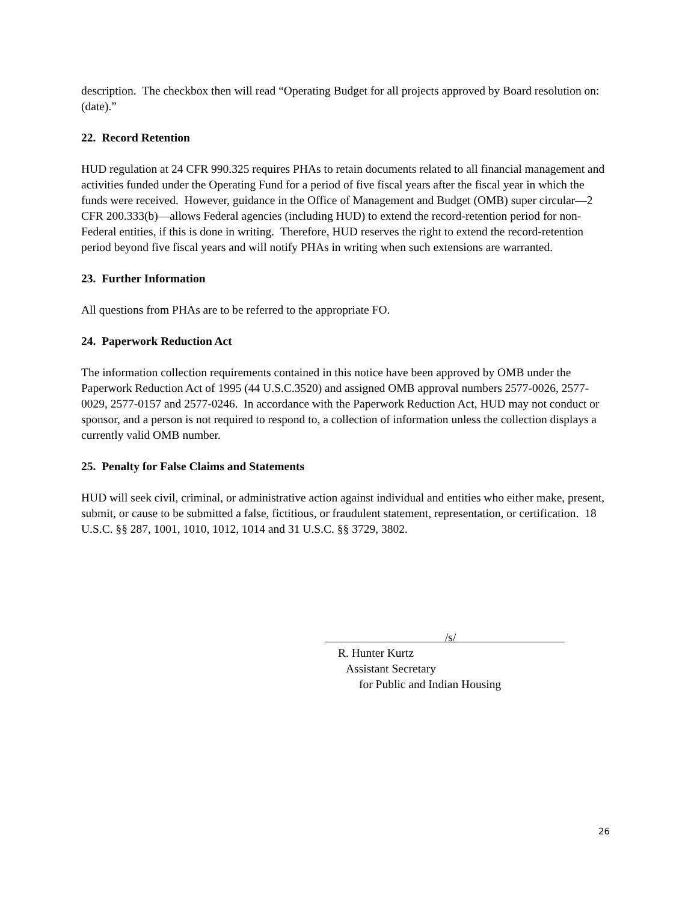description. The checkbox then will read “Operating Budget for all projects approved by Board resolution on: (date).”
22. Record Retention
HUD regulation at 24 CFR 990.325 requires PHAs to retain documents related to all financial management and activities funded under the Operating Fund for a period of five fiscal years after the fiscal year in which the funds were received. However, guidance in the Office of Management and Budget (OMB) super circular—2 CFR 200.333(b)—allows Federal agencies (including HUD) to extend the record-retention period for non-Federal entities, if this is done in writing. Therefore, HUD reserves the right to extend the record-retention period beyond five fiscal years and will notify PHAs in writing when such extensions are warranted.
23. Further Information
All questions from PHAs are to be referred to the appropriate FO.
24. Paperwork Reduction Act
The information collection requirements contained in this notice have been approved by OMB under the Paperwork Reduction Act of 1995 (44 U.S.C.3520) and assigned OMB approval numbers 2577-0026, 2577-0029, 2577-0157 and 2577-0246. In accordance with the Paperwork Reduction Act, HUD may not conduct or sponsor, and a person is not required to respond to, a collection of information unless the collection displays a currently valid OMB number.
25. Penalty for False Claims and Statements
HUD will seek civil, criminal, or administrative action against individual and entities who either make, present, submit, or cause to be submitted a false, fictitious, or fraudulent statement, representation, or certification. 18 U.S.C. §§ 287, 1001, 1010, 1012, 1014 and 31 U.S.C. §§ 3729, 3802.
/s/
R. Hunter Kurtz
Assistant Secretary
for Public and Indian Housing
26